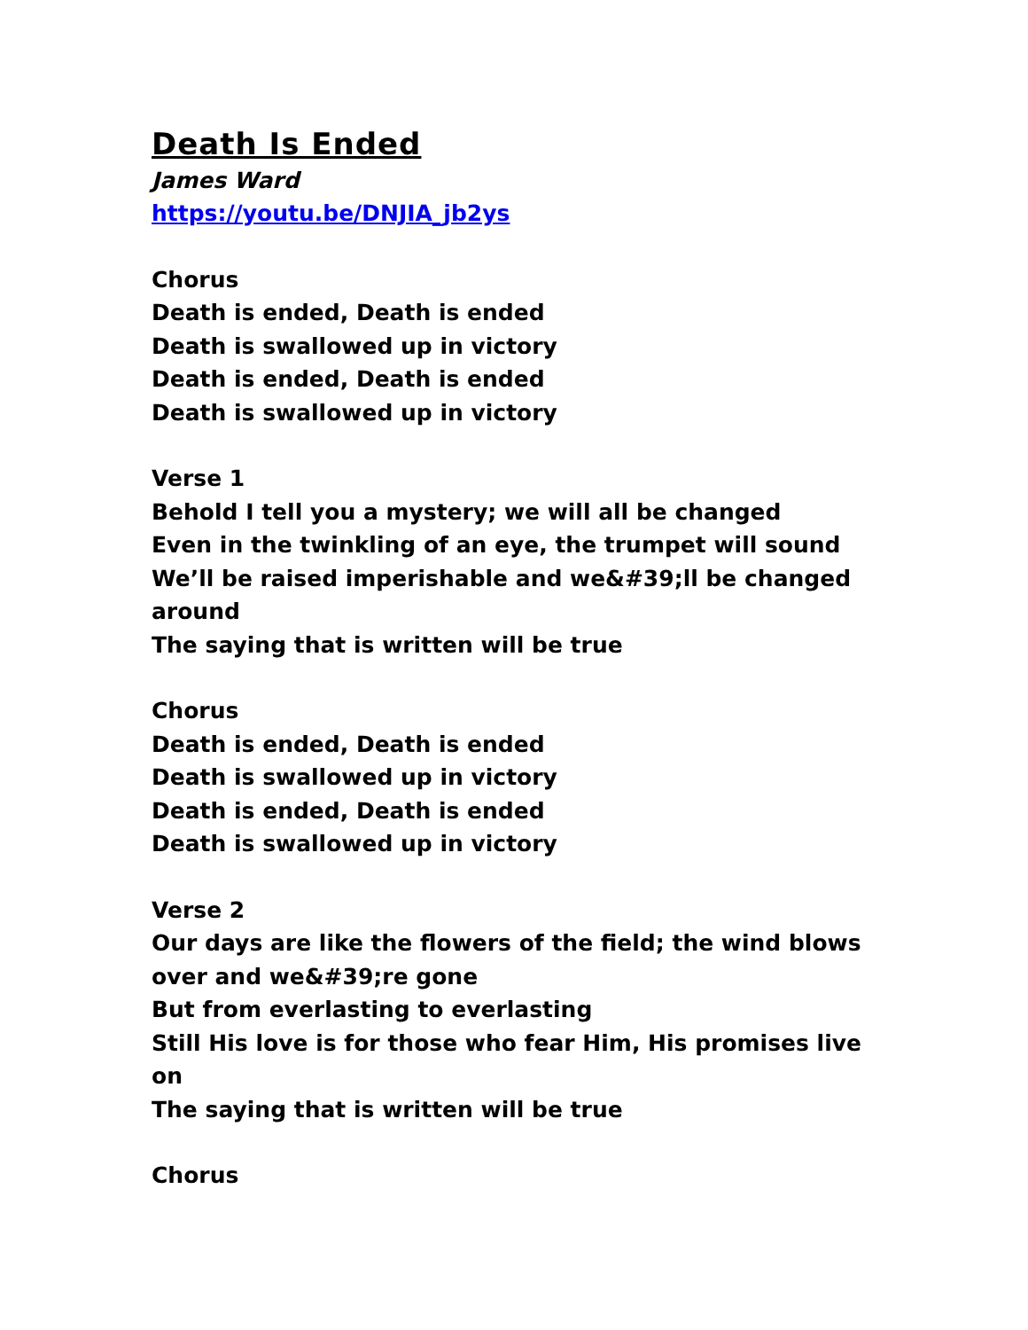Death Is Ended
James Ward
https://youtu.be/DNJIA_jb2ys
Chorus
Death is ended, Death is ended
Death is swallowed up in victory
Death is ended, Death is ended
Death is swallowed up in victory
Verse 1
Behold I tell you a mystery; we will all be changed
Even in the twinkling of an eye, the trumpet will sound
We’ll be raised imperishable and we&#39;ll be changed around
The saying that is written will be true
Chorus
Death is ended, Death is ended
Death is swallowed up in victory
Death is ended, Death is ended
Death is swallowed up in victory
Verse 2
Our days are like the flowers of the field; the wind blows over and we&#39;re gone
But from everlasting to everlasting
Still His love is for those who fear Him, His promises live on
The saying that is written will be true
Chorus